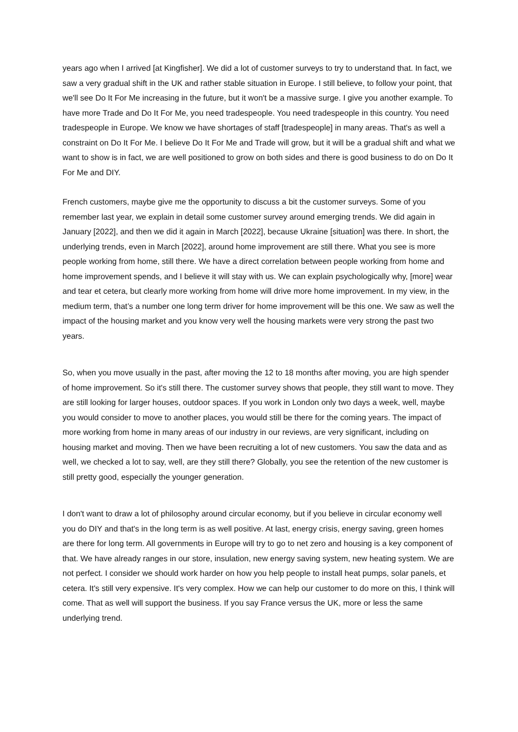years ago when I arrived [at Kingfisher]. We did a lot of customer surveys to try to understand that. In fact, we saw a very gradual shift in the UK and rather stable situation in Europe. I still believe, to follow your point, that we'll see Do It For Me increasing in the future, but it won't be a massive surge. I give you another example. To have more Trade and Do It For Me, you need tradespeople. You need tradespeople in this country. You need tradespeople in Europe. We know we have shortages of staff [tradespeople] in many areas. That's as well a constraint on Do It For Me. I believe Do It For Me and Trade will grow, but it will be a gradual shift and what we want to show is in fact, we are well positioned to grow on both sides and there is good business to do on Do It For Me and DIY.
French customers, maybe give me the opportunity to discuss a bit the customer surveys. Some of you remember last year, we explain in detail some customer survey around emerging trends. We did again in January [2022], and then we did it again in March [2022], because Ukraine [situation] was there. In short, the underlying trends, even in March [2022], around home improvement are still there. What you see is more people working from home, still there. We have a direct correlation between people working from home and home improvement spends, and I believe it will stay with us. We can explain psychologically why, [more] wear and tear et cetera, but clearly more working from home will drive more home improvement. In my view, in the medium term, that’s a number one long term driver for home improvement will be this one. We saw as well the impact of the housing market and you know very well the housing markets were very strong the past two years.
So, when you move usually in the past, after moving the 12 to 18 months after moving, you are high spender of home improvement. So it's still there. The customer survey shows that people, they still want to move. They are still looking for larger houses, outdoor spaces. If you work in London only two days a week, well, maybe you would consider to move to another places, you would still be there for the coming years. The impact of more working from home in many areas of our industry in our reviews, are very significant, including on housing market and moving. Then we have been recruiting a lot of new customers. You saw the data and as well, we checked a lot to say, well, are they still there? Globally, you see the retention of the new customer is still pretty good, especially the younger generation.
I don't want to draw a lot of philosophy around circular economy, but if you believe in circular economy well you do DIY and that's in the long term is as well positive. At last, energy crisis, energy saving, green homes are there for long term. All governments in Europe will try to go to net zero and housing is a key component of that. We have already ranges in our store, insulation, new energy saving system, new heating system. We are not perfect. I consider we should work harder on how you help people to install heat pumps, solar panels, et cetera. It's still very expensive. It's very complex. How we can help our customer to do more on this, I think will come. That as well will support the business. If you say France versus the UK, more or less the same underlying trend.